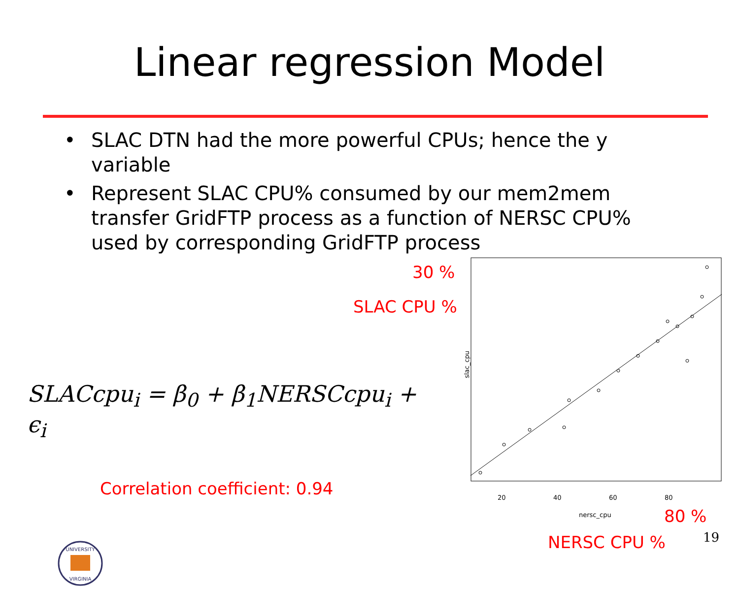Linear regression Model
• SLAC DTN had the more powerful CPUs; hence the y variable
• Represent SLAC CPU% consumed by our mem2mem transfer GridFTP process as a function of NERSC CPU% used by corresponding GridFTP process
SLACcpu<sub>i</sub> = β<sub>0</sub> + β<sub>1</sub>NERSCcpu<sub>i</sub> + ϵ<sub>i</sub>
Correlation coefficient: 0.94
UNIVERSITY
VIRGINIA
30 %
SLAC CPU %
slac_cpu
20 40 60 80
nersc_cpu 80 %
NERSC CPU %
19